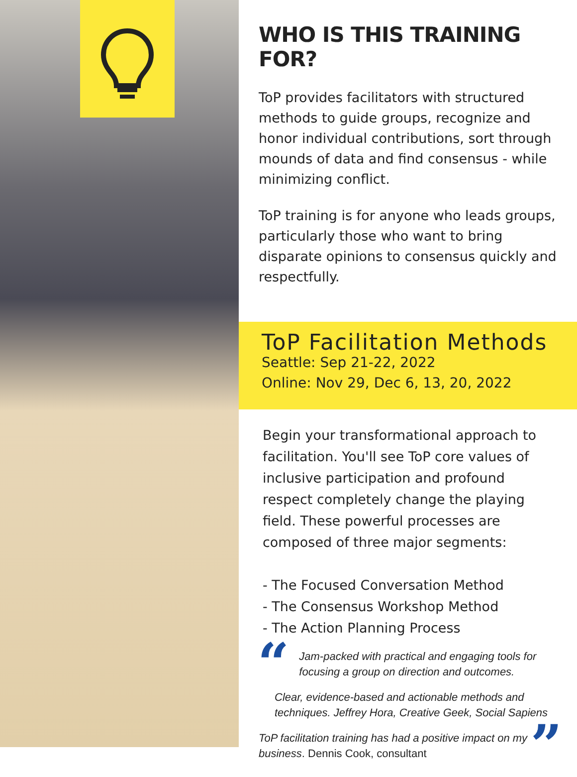WHO IS THIS TRAINING FOR?
ToP provides facilitators with structured methods to guide groups, recognize and honor individual contributions, sort through mounds of data and find consensus - while minimizing conflict.
ToP training is for anyone who leads groups, particularly those who want to bring disparate opinions to consensus quickly and respectfully.
ToP Facilitation Methods
Seattle: Sep 21-22, 2022
Online: Nov 29, Dec 6, 13, 20, 2022
Begin your transformational approach to facilitation. You'll see ToP core values of inclusive participation and profound respect completely change the playing field. These powerful processes are composed of three major segments:
- The Focused Conversation Method
- The Consensus Workshop Method
- The Action Planning Process
“
Jam-packed with practical and engaging tools for focusing a group on direction and outcomes.
Clear, evidence-based and actionable methods and techniques. Jeffrey Hora, Creative Geek, Social Sapiens
ToP facilitation training has had a positive impact on my business. Dennis Cook, consultant
”